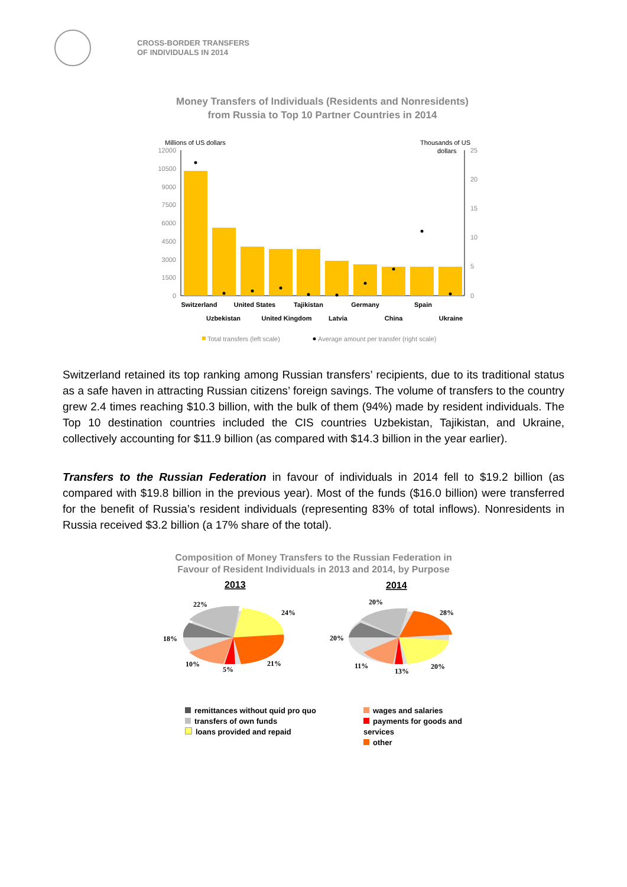CROSS-BORDER TRANSFERS
OF INDIVIDUALS IN 2014
Money Transfers of Individuals (Residents and Nonresidents)
from Russia to Top 10 Partner Countries in 2014
Millions of US dollars
Thousands of US
dollars
12000
10500
9000
7500
6000
4500
3000
1500
0
25
20
15
10
5
0
Switzerland
United States
Tajikistan
Germany
Spain
Uzbekistan
United Kingdom
Latvia
China
Ukraine
Total transfers (left scale)
Average amount per transfer (right scale)
Switzerland retained its top ranking among Russian transfers’ recipients, due to its traditional status as a safe haven in attracting Russian citizens’ foreign savings. The volume of transfers to the country grew 2.4 times reaching $10.3 billion, with the bulk of them (94%) made by resident individuals. The Top 10 destination countries included the CIS countries Uzbekistan, Tajikistan, and Ukraine, collectively accounting for $11.9 billion (as compared with $14.3 billion in the year earlier).
Transfers to the Russian Federation in favour of individuals in 2014 fell to $19.2 billion (as compared with $19.8 billion in the previous year). Most of the funds ($16.0 billion) were transferred for the benefit of Russia’s resident individuals (representing 83% of total inflows). Nonresidents in Russia received $3.2 billion (a 17% share of the total).
Composition of Money Transfers to the Russian Federation in
Favour of Resident Individuals in 2013 and 2014, by Purpose
2013
2014
22%
24%
18%
10%
5%
21%
20%
28%
20%
11%
13%
20%
remittances without quid pro quo
transfers of own funds
loans provided and repaid
wages and salaries
payments for goods and services
other